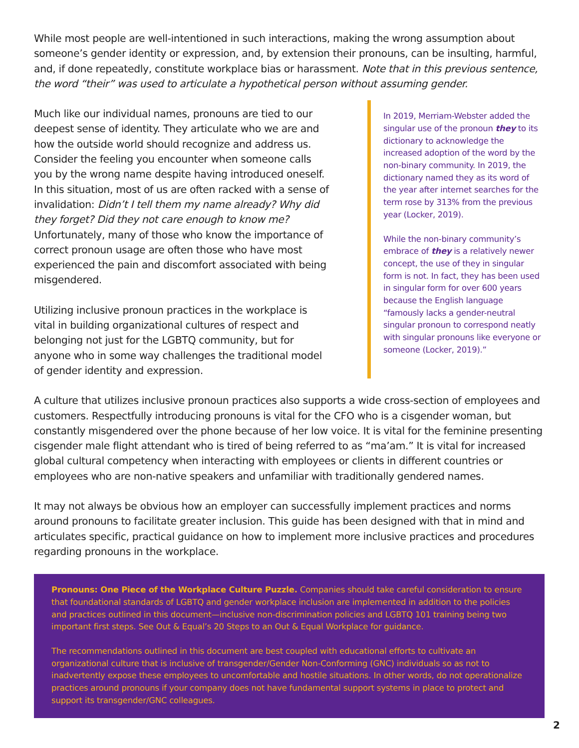While most people are well-intentioned in such interactions, making the wrong assumption about someone’s gender identity or expression, and, by extension their pronouns, can be insulting, harmful, and, if done repeatedly, constitute workplace bias or harassment. Note that in this previous sentence, the word “their” was used to articulate a hypothetical person without assuming gender.
Much like our individual names, pronouns are tied to our deepest sense of identity. They articulate who we are and how the outside world should recognize and address us. Consider the feeling you encounter when someone calls you by the wrong name despite having introduced oneself. In this situation, most of us are often racked with a sense of invalidation: Didn’t I tell them my name already? Why did they forget? Did they not care enough to know me? Unfortunately, many of those who know the importance of correct pronoun usage are often those who have most experienced the pain and discomfort associated with being misgendered.
Utilizing inclusive pronoun practices in the workplace is vital in building organizational cultures of respect and belonging not just for the LGBTQ community, but for anyone who in some way challenges the traditional model of gender identity and expression.
In 2019, Merriam-Webster added the singular use of the pronoun they to its dictionary to acknowledge the increased adoption of the word by the non-binary community. In 2019, the dictionary named they as its word of the year after internet searches for the term rose by 313% from the previous year (Locker, 2019).
While the non-binary community’s embrace of they is a relatively newer concept, the use of they in singular form is not. In fact, they has been used in singular form for over 600 years because the English language “famously lacks a gender-neutral singular pronoun to correspond neatly with singular pronouns like everyone or someone (Locker, 2019).”
A culture that utilizes inclusive pronoun practices also supports a wide cross-section of employees and customers. Respectfully introducing pronouns is vital for the CFO who is a cisgender woman, but constantly misgendered over the phone because of her low voice. It is vital for the feminine presenting cisgender male flight attendant who is tired of being referred to as “ma’am.” It is vital for increased global cultural competency when interacting with employees or clients in different countries or employees who are non-native speakers and unfamiliar with traditionally gendered names.
It may not always be obvious how an employer can successfully implement practices and norms around pronouns to facilitate greater inclusion. This guide has been designed with that in mind and articulates specific, practical guidance on how to implement more inclusive practices and procedures regarding pronouns in the workplace.
Pronouns: One Piece of the Workplace Culture Puzzle. Companies should take careful consideration to ensure that foundational standards of LGBTQ and gender workplace inclusion are implemented in addition to the policies and practices outlined in this document—inclusive non-discrimination policies and LGBTQ 101 training being two important first steps. See Out & Equal’s 20 Steps to an Out & Equal Workplace for guidance.
The recommendations outlined in this document are best coupled with educational efforts to cultivate an organizational culture that is inclusive of transgender/Gender Non-Conforming (GNC) individuals so as not to inadvertently expose these employees to uncomfortable and hostile situations. In other words, do not operationalize practices around pronouns if your company does not have fundamental support systems in place to protect and support its transgender/GNC colleagues.
2